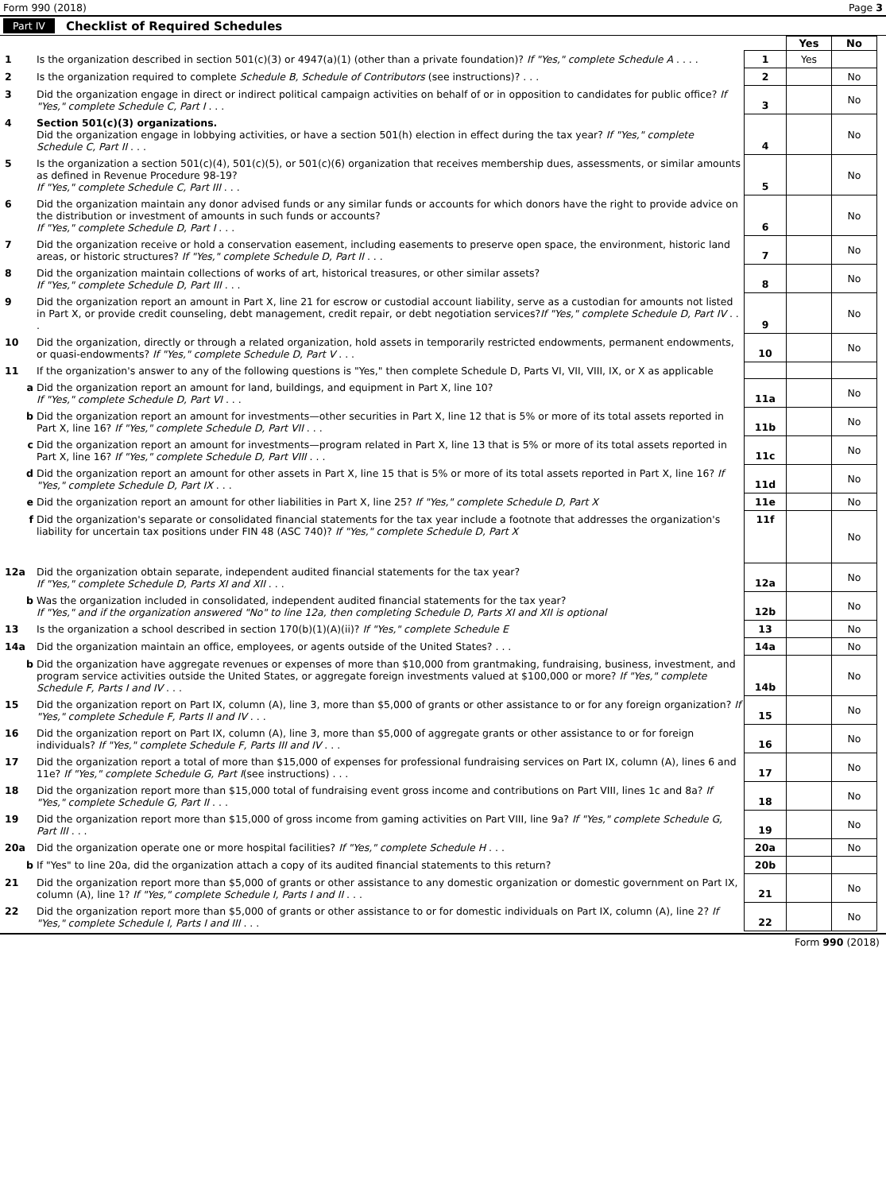Form 990 (2018) Page 3
Part IV Checklist of Required Schedules
| | | | Yes | No |
| 1 | Is the organization described in section 501(c)(3) or 4947(a)(1) (other than a private foundation)? If "Yes," complete Schedule A . . . . | 1 | Yes | |
| 2 | Is the organization required to complete Schedule B, Schedule of Contributors (see instructions)? . . . | 2 | | No |
| 3 | Did the organization engage in direct or indirect political campaign activities on behalf of or in opposition to candidates for public office? If "Yes," complete Schedule C, Part I . . . | 3 | | No |
| 4 | Section 501(c)(3) organizations. Did the organization engage in lobbying activities, or have a section 501(h) election in effect during the tax year? If "Yes," complete Schedule C, Part II . . . | 4 | | No |
| 5 | Is the organization a section 501(c)(4), 501(c)(5), or 501(c)(6) organization that receives membership dues, assessments, or similar amounts as defined in Revenue Procedure 98-19? If "Yes," complete Schedule C, Part III . . . | 5 | | No |
| 6 | Did the organization maintain any donor advised funds or any similar funds or accounts for which donors have the right to provide advice on the distribution or investment of amounts in such funds or accounts? If "Yes," complete Schedule D, Part I . . . | 6 | | No |
| 7 | Did the organization receive or hold a conservation easement, including easements to preserve open space, the environment, historic land areas, or historic structures? If "Yes," complete Schedule D, Part II . . . | 7 | | No |
| 8 | Did the organization maintain collections of works of art, historical treasures, or other similar assets? If "Yes," complete Schedule D, Part III . . . | 8 | | No |
| 9 | Did the organization report an amount in Part X, line 21 for escrow or custodial account liability, serve as a custodian for amounts not listed in Part X, or provide credit counseling, debt management, credit repair, or debt negotiation services? If "Yes," complete Schedule D, Part IV . . . | 9 | | No |
| 10 | Did the organization, directly or through a related organization, hold assets in temporarily restricted endowments, permanent endowments, or quasi-endowments? If "Yes," complete Schedule D, Part V . . . | 10 | | No |
| 11 | If the organization's answer to any of the following questions is "Yes," then complete Schedule D, Parts VI, VII, VIII, IX, or X as applicable | | | |
| a | Did the organization report an amount for land, buildings, and equipment in Part X, line 10? If "Yes," complete Schedule D, Part VI . . . | 11a | | No |
| b | Did the organization report an amount for investments—other securities in Part X, line 12 that is 5% or more of its total assets reported in Part X, line 16? If "Yes," complete Schedule D, Part VII . . . | 11b | | No |
| c | Did the organization report an amount for investments—program related in Part X, line 13 that is 5% or more of its total assets reported in Part X, line 16? If "Yes," complete Schedule D, Part VIII . . . | 11c | | No |
| d | Did the organization report an amount for other assets in Part X, line 15 that is 5% or more of its total assets reported in Part X, line 16? If "Yes," complete Schedule D, Part IX . . . | 11d | | No |
| e | Did the organization report an amount for other liabilities in Part X, line 25? If "Yes," complete Schedule D, Part X | 11e | | No |
| f | Did the organization's separate or consolidated financial statements for the tax year include a footnote that addresses the organization's liability for uncertain tax positions under FIN 48 (ASC 740)? If "Yes," complete Schedule D, Part X | 11f | | No |
| 12a | Did the organization obtain separate, independent audited financial statements for the tax year? If "Yes," complete Schedule D, Parts XI and XII . . . | 12a | | No |
| b | Was the organization included in consolidated, independent audited financial statements for the tax year? If "Yes," and if the organization answered "No" to line 12a, then completing Schedule D, Parts XI and XII is optional | 12b | | No |
| 13 | Is the organization a school described in section 170(b)(1)(A)(ii)? If "Yes," complete Schedule E | 13 | | No |
| 14a | Did the organization maintain an office, employees, or agents outside of the United States? . . . | 14a | | No |
| b | Did the organization have aggregate revenues or expenses of more than $10,000 from grantmaking, fundraising, business, investment, and program service activities outside the United States, or aggregate foreign investments valued at $100,000 or more? If "Yes," complete Schedule F, Parts I and IV . . . | 14b | | No |
| 15 | Did the organization report on Part IX, column (A), line 3, more than $5,000 of grants or other assistance to or for any foreign organization? If "Yes," complete Schedule F, Parts II and IV . . . | 15 | | No |
| 16 | Did the organization report on Part IX, column (A), line 3, more than $5,000 of aggregate grants or other assistance to or for foreign individuals? If "Yes," complete Schedule F, Parts III and IV . . . | 16 | | No |
| 17 | Did the organization report a total of more than $15,000 of expenses for professional fundraising services on Part IX, column (A), lines 6 and 11e? If "Yes," complete Schedule G, Part I (see instructions) . . . | 17 | | No |
| 18 | Did the organization report more than $15,000 total of fundraising event gross income and contributions on Part VIII, lines 1c and 8a? If "Yes," complete Schedule G, Part II . . . | 18 | | No |
| 19 | Did the organization report more than $15,000 of gross income from gaming activities on Part VIII, line 9a? If "Yes," complete Schedule G, Part III . . . | 19 | | No |
| 20a | Did the organization operate one or more hospital facilities? If "Yes," complete Schedule H . . . | 20a | | No |
| b | If "Yes" to line 20a, did the organization attach a copy of its audited financial statements to this return? | 20b | | |
| 21 | Did the organization report more than $5,000 of grants or other assistance to any domestic organization or domestic government on Part IX, column (A), line 1? If "Yes," complete Schedule I, Parts I and II . . . | 21 | | No |
| 22 | Did the organization report more than $5,000 of grants or other assistance to or for domestic individuals on Part IX, column (A), line 2? If "Yes," complete Schedule I, Parts I and III . . . | 22 | | No |
Form 990 (2018)